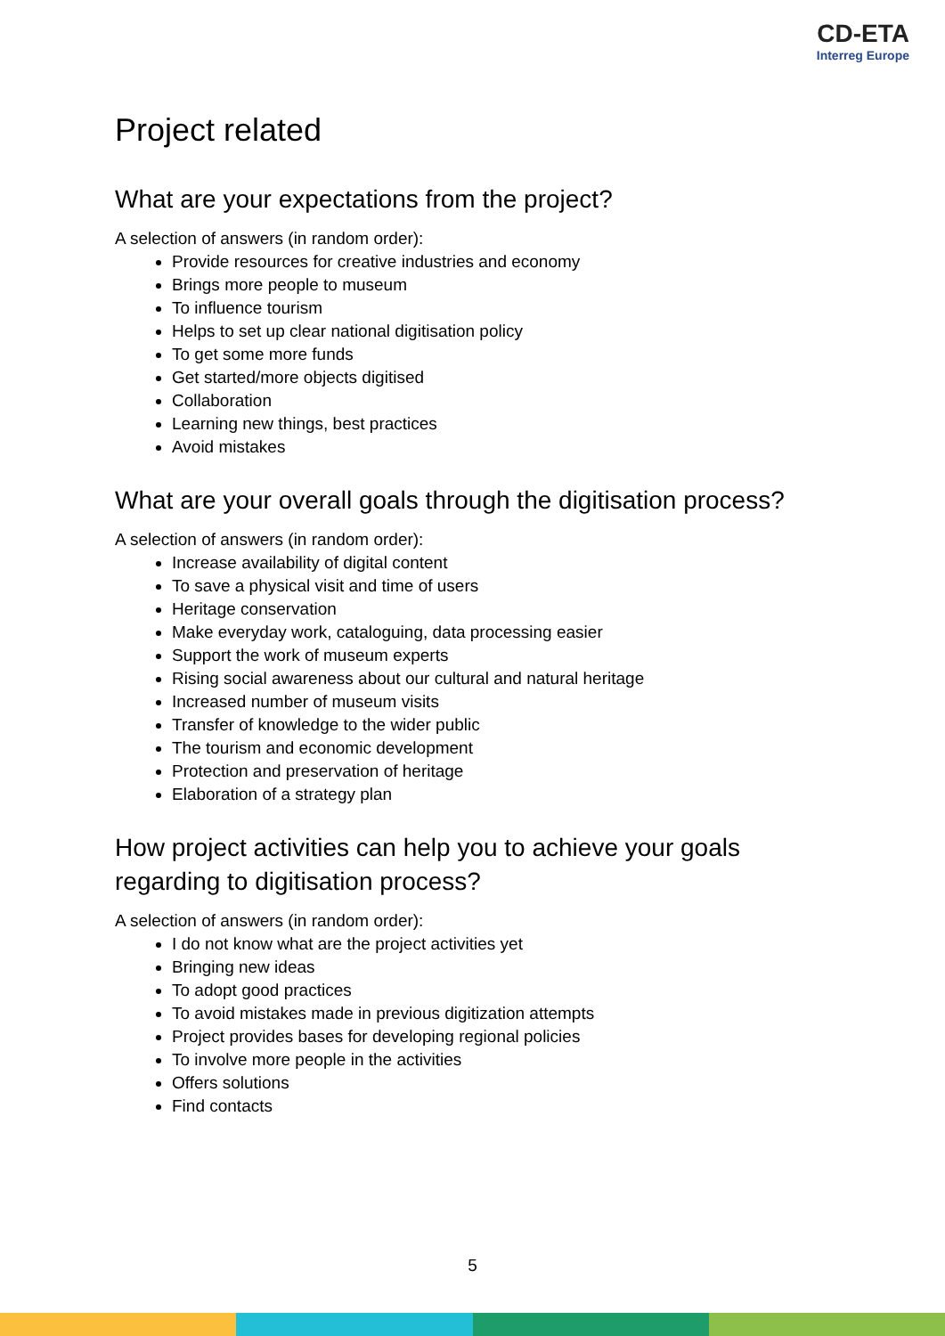CD-ETA
Interreg Europe
Project related
What are your expectations from the project?
A selection of answers (in random order):
Provide resources for creative industries and economy
Brings more people to museum
To influence tourism
Helps to set up clear national digitisation policy
To get some more funds
Get started/more objects digitised
Collaboration
Learning new things, best practices
Avoid mistakes
What are your overall goals through the digitisation process?
A selection of answers (in random order):
Increase availability of digital content
To save a physical visit and time of users
Heritage conservation
Make everyday work, cataloguing, data processing easier
Support the work of museum experts
Rising social awareness about our cultural and natural heritage
Increased number of museum visits
Transfer of knowledge to the wider public
The tourism and economic development
Protection and preservation of heritage
Elaboration of a strategy plan
How project activities can help you to achieve your goals regarding to digitisation process?
A selection of answers (in random order):
I do not know what are the project activities yet
Bringing new ideas
To adopt good practices
To avoid mistakes made in previous digitization attempts
Project provides bases for developing regional policies
To involve more people in the activities
Offers solutions
Find contacts
5